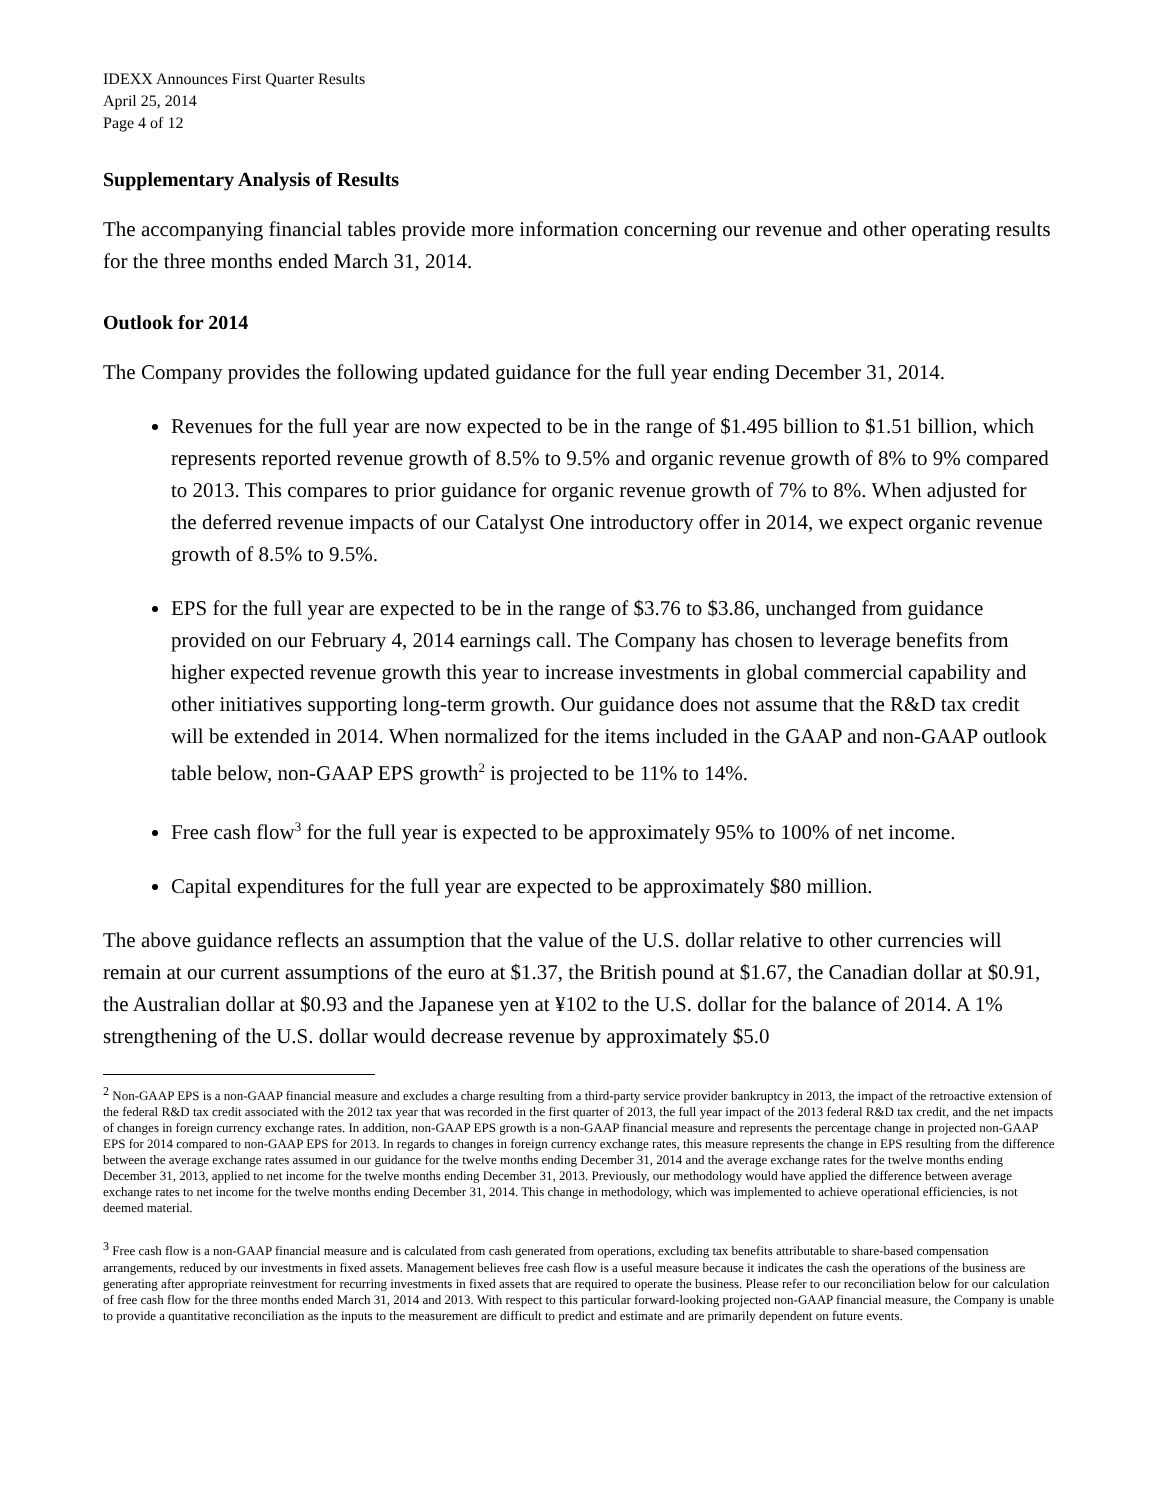IDEXX Announces First Quarter Results
April 25, 2014
Page 4 of 12
Supplementary Analysis of Results
The accompanying financial tables provide more information concerning our revenue and other operating results for the three months ended March 31, 2014.
Outlook for 2014
The Company provides the following updated guidance for the full year ending December 31, 2014.
Revenues for the full year are now expected to be in the range of $1.495 billion to $1.51 billion, which represents reported revenue growth of 8.5% to 9.5% and organic revenue growth of 8% to 9% compared to 2013. This compares to prior guidance for organic revenue growth of 7% to 8%. When adjusted for the deferred revenue impacts of our Catalyst One introductory offer in 2014, we expect organic revenue growth of 8.5% to 9.5%.
EPS for the full year are expected to be in the range of $3.76 to $3.86, unchanged from guidance provided on our February 4, 2014 earnings call. The Company has chosen to leverage benefits from higher expected revenue growth this year to increase investments in global commercial capability and other initiatives supporting long-term growth. Our guidance does not assume that the R&D tax credit will be extended in 2014. When normalized for the items included in the GAAP and non-GAAP outlook table below, non-GAAP EPS growth<sup>2</sup> is projected to be 11% to 14%.
Free cash flow<sup>3</sup> for the full year is expected to be approximately 95% to 100% of net income.
Capital expenditures for the full year are expected to be approximately $80 million.
The above guidance reflects an assumption that the value of the U.S. dollar relative to other currencies will remain at our current assumptions of the euro at $1.37, the British pound at $1.67, the Canadian dollar at $0.91, the Australian dollar at $0.93 and the Japanese yen at ¥102 to the U.S. dollar for the balance of 2014. A 1% strengthening of the U.S. dollar would decrease revenue by approximately $5.0
<sup>2</sup> Non-GAAP EPS is a non-GAAP financial measure and excludes a charge resulting from a third-party service provider bankruptcy in 2013, the impact of the retroactive extension of the federal R&D tax credit associated with the 2012 tax year that was recorded in the first quarter of 2013, the full year impact of the 2013 federal R&D tax credit, and the net impacts of changes in foreign currency exchange rates. In addition, non-GAAP EPS growth is a non-GAAP financial measure and represents the percentage change in projected non-GAAP EPS for 2014 compared to non-GAAP EPS for 2013. In regards to changes in foreign currency exchange rates, this measure represents the change in EPS resulting from the difference between the average exchange rates assumed in our guidance for the twelve months ending December 31, 2014 and the average exchange rates for the twelve months ending December 31, 2013, applied to net income for the twelve months ending December 31, 2013. Previously, our methodology would have applied the difference between average exchange rates to net income for the twelve months ending December 31, 2014. This change in methodology, which was implemented to achieve operational efficiencies, is not deemed material.
<sup>3</sup> Free cash flow is a non-GAAP financial measure and is calculated from cash generated from operations, excluding tax benefits attributable to share-based compensation arrangements, reduced by our investments in fixed assets. Management believes free cash flow is a useful measure because it indicates the cash the operations of the business are generating after appropriate reinvestment for recurring investments in fixed assets that are required to operate the business. Please refer to our reconciliation below for our calculation of free cash flow for the three months ended March 31, 2014 and 2013. With respect to this particular forward-looking projected non-GAAP financial measure, the Company is unable to provide a quantitative reconciliation as the inputs to the measurement are difficult to predict and estimate and are primarily dependent on future events.